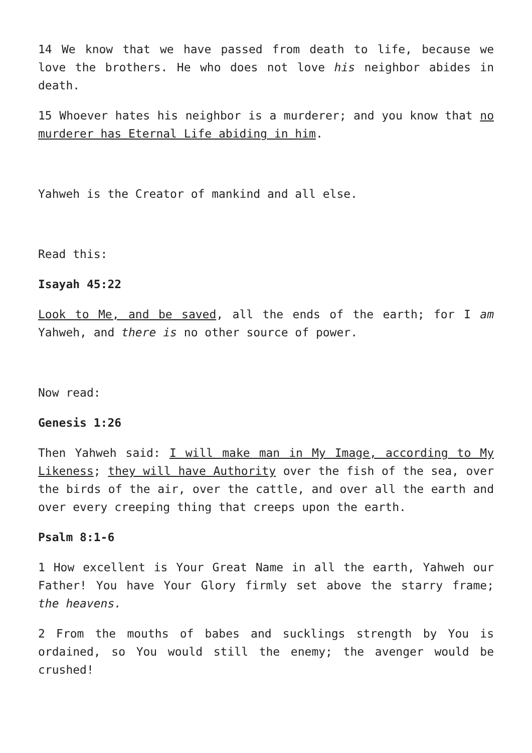14 We know that we have passed from death to life, because we love the brothers. He who does not love his neighbor abides in death.
15 Whoever hates his neighbor is a murderer; and you know that no murderer has Eternal Life abiding in him.
Yahweh is the Creator of mankind and all else.
Read this:
Isayah 45:22
Look to Me, and be saved, all the ends of the earth; for I am Yahweh, and there is no other source of power.
Now read:
Genesis 1:26
Then Yahweh said: I will make man in My Image, according to My Likeness; they will have Authority over the fish of the sea, over the birds of the air, over the cattle, and over all the earth and over every creeping thing that creeps upon the earth.
Psalm 8:1-6
1 How excellent is Your Great Name in all the earth, Yahweh our Father! You have Your Glory firmly set above the starry frame; the heavens.
2 From the mouths of babes and sucklings strength by You is ordained, so You would still the enemy; the avenger would be crushed!